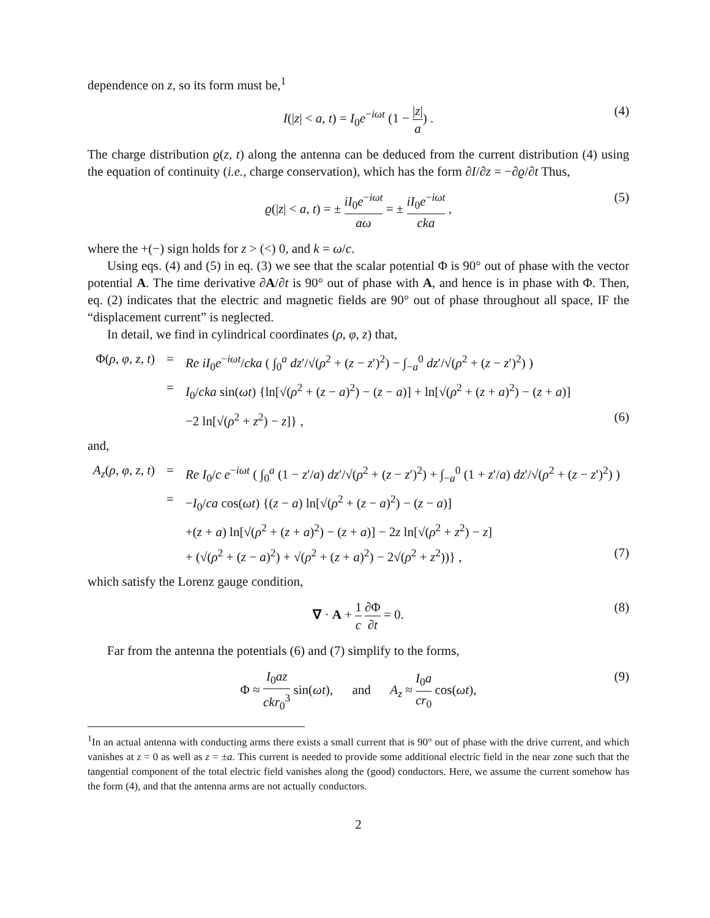dependence on z, so its form must be,<sup>1</sup>
I(|z| < a, t) = I<sub>0</sub>e<sup>−iωt</sup> (1 − |z| a) . (4)
The charge distribution ϱ(z, t) along the antenna can be deduced from the current distribution (4) using the equation of continuity (i.e., charge conservation), which has the form ∂I/∂z = −∂ϱ/∂t Thus,
ϱ(|z| < a, t) = ± iI<sub>0</sub>e<sup>−iωt</sup> aω = ± iI<sub>0</sub>e<sup>−iωt</sup> cka , (5)
where the +(−) sign holds for z > (<) 0, and k = ω/c.
Using eqs. (4) and (5) in eq. (3) we see that the scalar potential Φ is 90° out of phase with the vector potential A. The time derivative ∂A/∂t is 90° out of phase with A, and hence is in phase with Φ. Then, eq. (2) indicates that the electric and magnetic fields are 90° out of phase throughout all space, IF the “displacement current” is neglected.
In detail, we find in cylindrical coordinates (ρ, φ, z) that,
Φ(ρ, φ, z, t) = Re iI<sub>0</sub>e<sup>−iωt</sup>/cka ( ∫<sub>0</sub><sup>a</sup> dz′/√(ρ<sup>2</sup> + (z − z′)<sup>2</sup>) − ∫<sub>−a</sub><sup>0</sup> dz′/√(ρ<sup>2</sup> + (z − z′)<sup>2</sup>) )
= I<sub>0</sub>/cka sin(ωt) {ln[√(ρ<sup>2</sup> + (z − a)<sup>2</sup>) − (z − a)] + ln[√(ρ<sup>2</sup> + (z + a)<sup>2</sup>) − (z + a)]
−2 ln[√(ρ<sup>2</sup> + z<sup>2</sup>) − z]} , (6)
and,
A<sub>z</sub>(ρ, φ, z, t) = Re I<sub>0</sub>/c e<sup>−iωt</sup> ( ∫<sub>0</sub><sup>a</sup> (1 − z′/a) dz′/√(ρ<sup>2</sup> + (z − z′)<sup>2</sup>) + ∫<sub>−a</sub><sup>0</sup> (1 + z′/a) dz′/√(ρ<sup>2</sup> + (z − z′)<sup>2</sup>) )
= −I<sub>0</sub>/ca cos(ωt) {(z − a) ln[√(ρ<sup>2</sup> + (z − a)<sup>2</sup>) − (z − a)]
+(z + a) ln[√(ρ<sup>2</sup> + (z + a)<sup>2</sup>) − (z + a)] − 2z ln[√(ρ<sup>2</sup> + z<sup>2</sup>) − z]
+ (√(ρ<sup>2</sup> + (z − a)<sup>2</sup>) + √(ρ<sup>2</sup> + (z + a)<sup>2</sup>) − 2√(ρ<sup>2</sup> + z<sup>2</sup>))} , (7)
which satisfy the Lorenz gauge condition,
∇ · A + 1 c ∂Φ ∂t = 0. (8)
Far from the antenna the potentials (6) and (7) simplify to the forms,
Φ ≈ I<sub>0</sub>az ckr<sub>0</sub><sup>3</sup> sin(ωt), and A<sub>z</sub> ≈ I<sub>0</sub>a cr<sub>0</sub> cos(ωt), (9)
<sup>1</sup> In an actual antenna with conducting arms there exists a small current that is 90° out of phase with the drive current, and which vanishes at z = 0 as well as z = ±a. This current is needed to provide some additional electric field in the near zone such that the tangential component of the total electric field vanishes along the (good) conductors. Here, we assume the current somehow has the form (4), and that the antenna arms are not actually conductors.
2